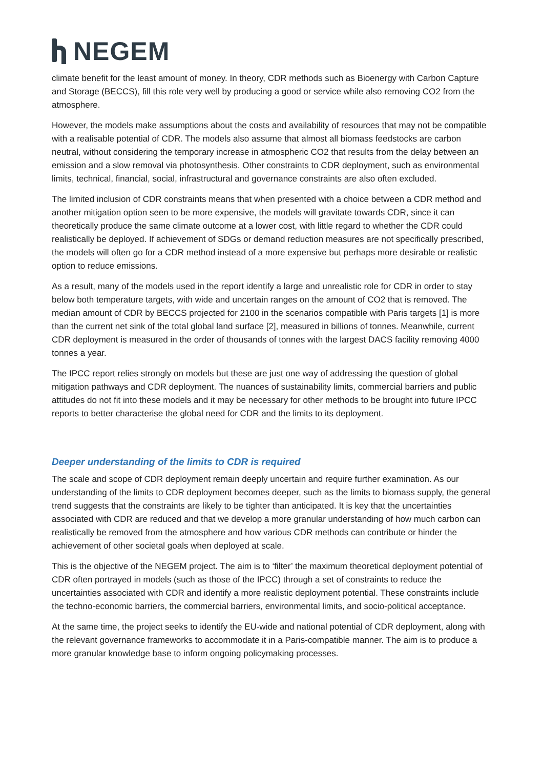NEGEM
climate benefit for the least amount of money. In theory, CDR methods such as Bioenergy with Carbon Capture and Storage (BECCS), fill this role very well by producing a good or service while also removing CO2 from the atmosphere.
However, the models make assumptions about the costs and availability of resources that may not be compatible with a realisable potential of CDR. The models also assume that almost all biomass feedstocks are carbon neutral, without considering the temporary increase in atmospheric CO2 that results from the delay between an emission and a slow removal via photosynthesis. Other constraints to CDR deployment, such as environmental limits, technical, financial, social, infrastructural and governance constraints are also often excluded.
The limited inclusion of CDR constraints means that when presented with a choice between a CDR method and another mitigation option seen to be more expensive, the models will gravitate towards CDR, since it can theoretically produce the same climate outcome at a lower cost, with little regard to whether the CDR could realistically be deployed. If achievement of SDGs or demand reduction measures are not specifically prescribed, the models will often go for a CDR method instead of a more expensive but perhaps more desirable or realistic option to reduce emissions.
As a result, many of the models used in the report identify a large and unrealistic role for CDR in order to stay below both temperature targets, with wide and uncertain ranges on the amount of CO2 that is removed. The median amount of CDR by BECCS projected for 2100 in the scenarios compatible with Paris targets [1] is more than the current net sink of the total global land surface [2], measured in billions of tonnes. Meanwhile, current CDR deployment is measured in the order of thousands of tonnes with the largest DACS facility removing 4000 tonnes a year.
The IPCC report relies strongly on models but these are just one way of addressing the question of global mitigation pathways and CDR deployment. The nuances of sustainability limits, commercial barriers and public attitudes do not fit into these models and it may be necessary for other methods to be brought into future IPCC reports to better characterise the global need for CDR and the limits to its deployment.
Deeper understanding of the limits to CDR is required
The scale and scope of CDR deployment remain deeply uncertain and require further examination. As our understanding of the limits to CDR deployment becomes deeper, such as the limits to biomass supply, the general trend suggests that the constraints are likely to be tighter than anticipated. It is key that the uncertainties associated with CDR are reduced and that we develop a more granular understanding of how much carbon can realistically be removed from the atmosphere and how various CDR methods can contribute or hinder the achievement of other societal goals when deployed at scale.
This is the objective of the NEGEM project. The aim is to ‘filter’ the maximum theoretical deployment potential of CDR often portrayed in models (such as those of the IPCC) through a set of constraints to reduce the uncertainties associated with CDR and identify a more realistic deployment potential. These constraints include the techno-economic barriers, the commercial barriers, environmental limits, and socio-political acceptance.
At the same time, the project seeks to identify the EU-wide and national potential of CDR deployment, along with the relevant governance frameworks to accommodate it in a Paris-compatible manner. The aim is to produce a more granular knowledge base to inform ongoing policymaking processes.